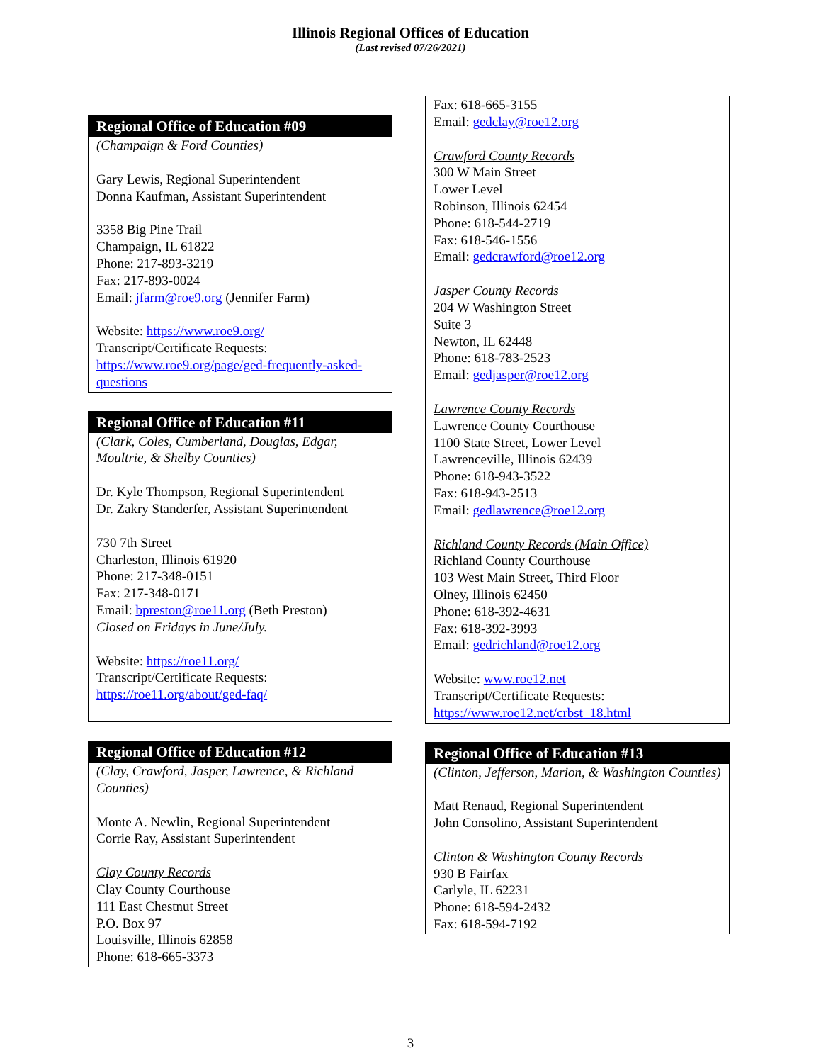Illinois Regional Offices of Education
(Last revised 07/26/2021)
Regional Office of Education #09
(Champaign & Ford Counties)
Gary Lewis, Regional Superintendent
Donna Kaufman, Assistant Superintendent
3358 Big Pine Trail
Champaign, IL 61822
Phone: 217-893-3219
Fax: 217-893-0024
Email: jfarm@roe9.org (Jennifer Farm)
Website: https://www.roe9.org/
Transcript/Certificate Requests:
https://www.roe9.org/page/ged-frequently-asked-questions
Regional Office of Education #11
(Clark, Coles, Cumberland, Douglas, Edgar, Moultrie, & Shelby Counties)
Dr. Kyle Thompson, Regional Superintendent
Dr. Zakry Standerfer, Assistant Superintendent
730 7th Street
Charleston, Illinois 61920
Phone: 217-348-0151
Fax: 217-348-0171
Email: bpreston@roe11.org (Beth Preston)
Closed on Fridays in June/July.
Website: https://roe11.org/
Transcript/Certificate Requests:
https://roe11.org/about/ged-faq/
Regional Office of Education #12
(Clay, Crawford, Jasper, Lawrence, & Richland Counties)
Monte A. Newlin, Regional Superintendent
Corrie Ray, Assistant Superintendent
Clay County Records
Clay County Courthouse
111 East Chestnut Street
P.O. Box 97
Louisville, Illinois 62858
Phone: 618-665-3373
Fax: 618-665-3155
Email: gedclay@roe12.org
Crawford County Records
300 W Main Street
Lower Level
Robinson, Illinois 62454
Phone: 618-544-2719
Fax: 618-546-1556
Email: gedcrawford@roe12.org
Jasper County Records
204 W Washington Street
Suite 3
Newton, IL 62448
Phone: 618-783-2523
Email: gedjasper@roe12.org
Lawrence County Records
Lawrence County Courthouse
1100 State Street, Lower Level
Lawrenceville, Illinois 62439
Phone: 618-943-3522
Fax: 618-943-2513
Email: gedlawrence@roe12.org
Richland County Records (Main Office)
Richland County Courthouse
103 West Main Street, Third Floor
Olney, Illinois 62450
Phone: 618-392-4631
Fax: 618-392-3993
Email: gedrichland@roe12.org
Website: www.roe12.net
Transcript/Certificate Requests:
https://www.roe12.net/crbst_18.html
Regional Office of Education #13
(Clinton, Jefferson, Marion, & Washington Counties)
Matt Renaud, Regional Superintendent
John Consolino, Assistant Superintendent
Clinton & Washington County Records
930 B Fairfax
Carlyle, IL 62231
Phone: 618-594-2432
Fax: 618-594-7192
3